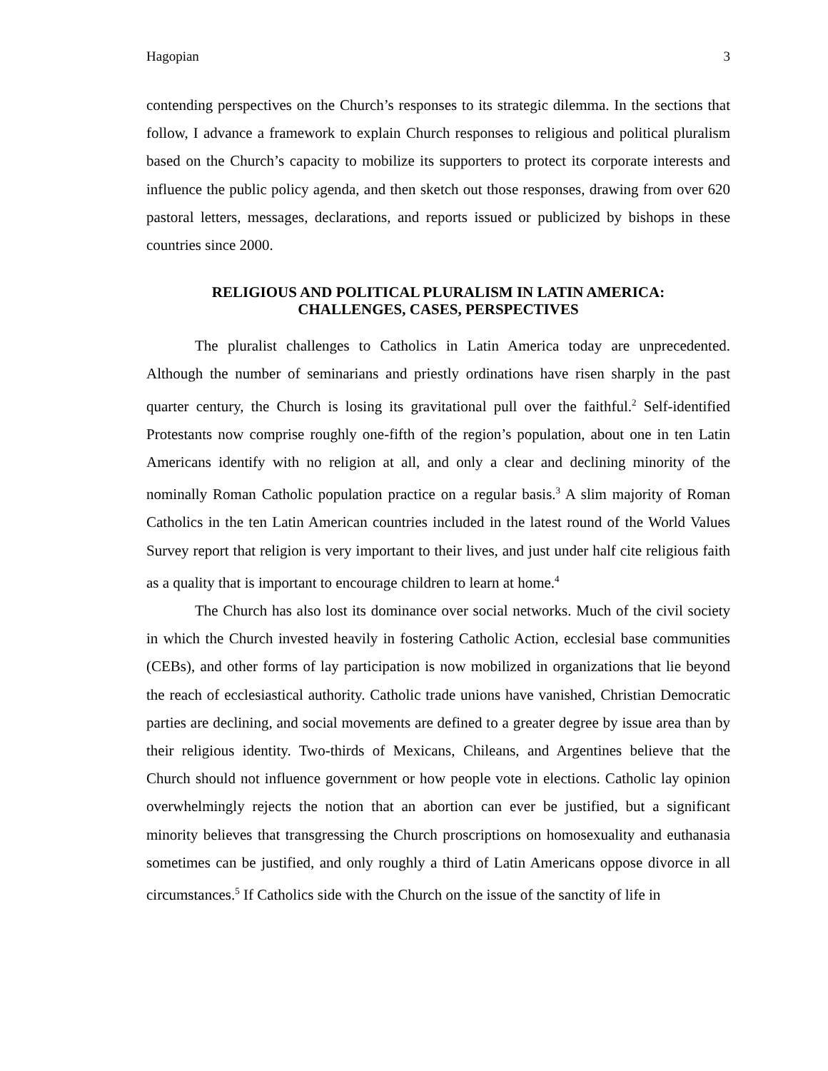Hagopian 3
contending perspectives on the Church’s responses to its strategic dilemma. In the sections that follow, I advance a framework to explain Church responses to religious and political pluralism based on the Church’s capacity to mobilize its supporters to protect its corporate interests and influence the public policy agenda, and then sketch out those responses, drawing from over 620 pastoral letters, messages, declarations, and reports issued or publicized by bishops in these countries since 2000.
RELIGIOUS AND POLITICAL PLURALISM IN LATIN AMERICA:
CHALLENGES, CASES, PERSPECTIVES
The pluralist challenges to Catholics in Latin America today are unprecedented. Although the number of seminarians and priestly ordinations have risen sharply in the past quarter century, the Church is losing its gravitational pull over the faithful.<sup>2</sup> Self-identified Protestants now comprise roughly one-fifth of the region’s population, about one in ten Latin Americans identify with no religion at all, and only a clear and declining minority of the nominally Roman Catholic population practice on a regular basis.<sup>3</sup> A slim majority of Roman Catholics in the ten Latin American countries included in the latest round of the World Values Survey report that religion is very important to their lives, and just under half cite religious faith as a quality that is important to encourage children to learn at home.<sup>4</sup>
The Church has also lost its dominance over social networks. Much of the civil society in which the Church invested heavily in fostering Catholic Action, ecclesial base communities (CEBs), and other forms of lay participation is now mobilized in organizations that lie beyond the reach of ecclesiastical authority. Catholic trade unions have vanished, Christian Democratic parties are declining, and social movements are defined to a greater degree by issue area than by their religious identity. Two-thirds of Mexicans, Chileans, and Argentines believe that the Church should not influence government or how people vote in elections. Catholic lay opinion overwhelmingly rejects the notion that an abortion can ever be justified, but a significant minority believes that transgressing the Church proscriptions on homosexuality and euthanasia sometimes can be justified, and only roughly a third of Latin Americans oppose divorce in all circumstances.<sup>5</sup> If Catholics side with the Church on the issue of the sanctity of life in